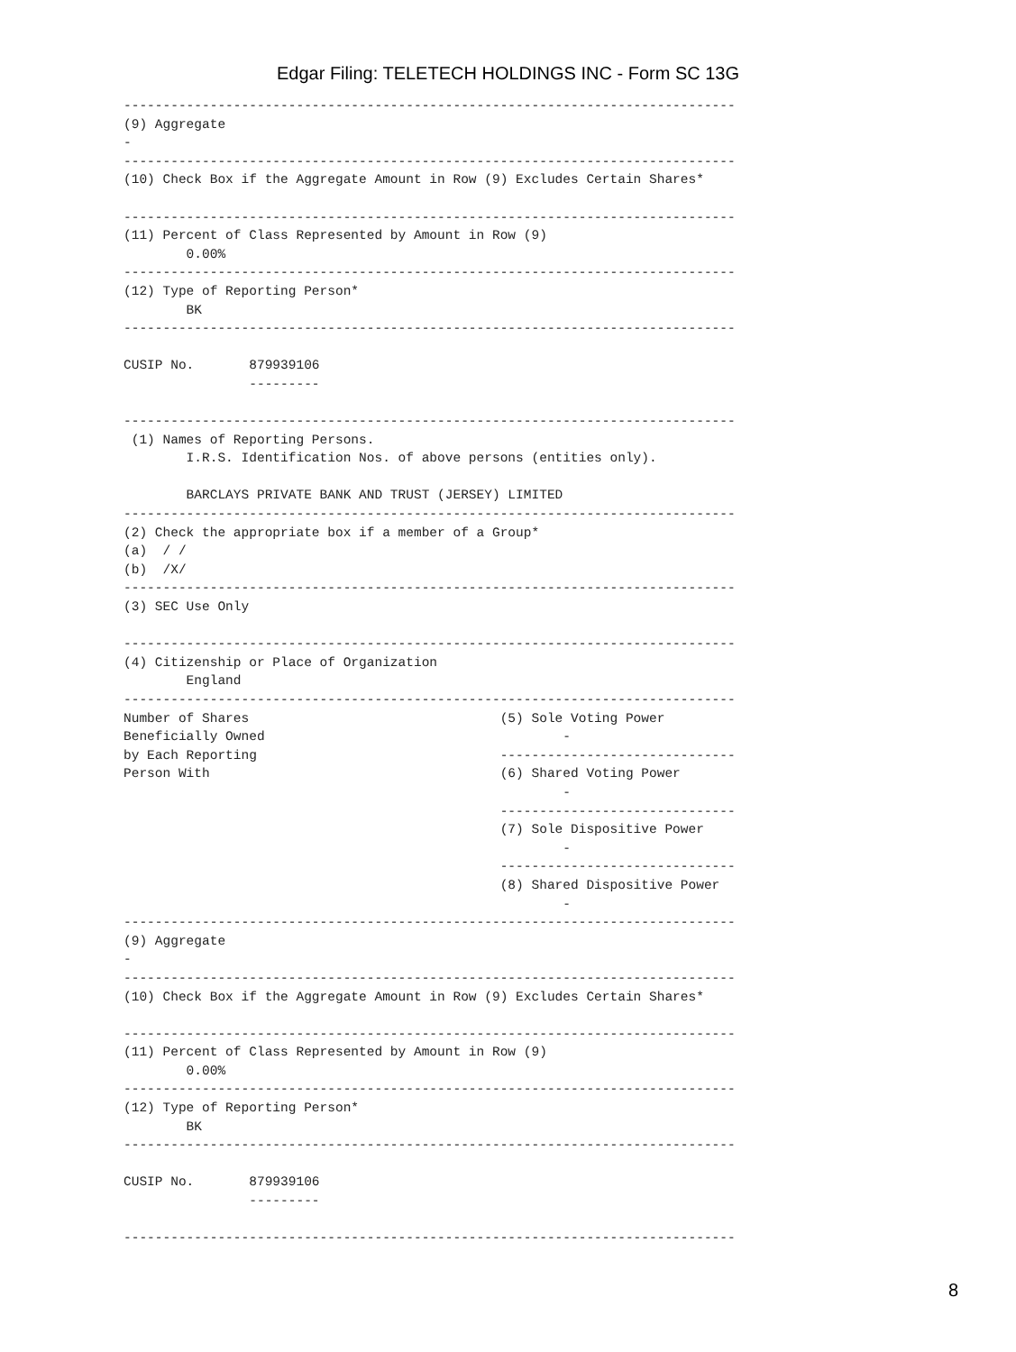Edgar Filing: TELETECH HOLDINGS INC - Form SC 13G
------------------------------------------------------------------------------
(9) Aggregate
-
------------------------------------------------------------------------------
(10) Check Box if the Aggregate Amount in Row (9) Excludes Certain Shares*

------------------------------------------------------------------------------
(11) Percent of Class Represented by Amount in Row (9)
        0.00%
------------------------------------------------------------------------------
(12) Type of Reporting Person*
        BK
------------------------------------------------------------------------------

CUSIP No.       879939106
                ---------

------------------------------------------------------------------------------
 (1) Names of Reporting Persons.
        I.R.S. Identification Nos. of above persons (entities only).

        BARCLAYS PRIVATE BANK AND TRUST (JERSEY) LIMITED
------------------------------------------------------------------------------
(2) Check the appropriate box if a member of a Group*
(a)  / /
(b)  /X/
------------------------------------------------------------------------------
(3) SEC Use Only

------------------------------------------------------------------------------
(4) Citizenship or Place of Organization
        England
------------------------------------------------------------------------------
Number of Shares                                (5) Sole Voting Power
Beneficially Owned                                      -
by Each Reporting                               ------------------------------
Person With                                     (6) Shared Voting Power
                                                        -
                                                ------------------------------
                                                (7) Sole Dispositive Power
                                                        -
                                                ------------------------------
                                                (8) Shared Dispositive Power
                                                        -
------------------------------------------------------------------------------
(9) Aggregate
-
------------------------------------------------------------------------------
(10) Check Box if the Aggregate Amount in Row (9) Excludes Certain Shares*

------------------------------------------------------------------------------
(11) Percent of Class Represented by Amount in Row (9)
        0.00%
------------------------------------------------------------------------------
(12) Type of Reporting Person*
        BK
------------------------------------------------------------------------------

CUSIP No.       879939106
                ---------

------------------------------------------------------------------------------
8